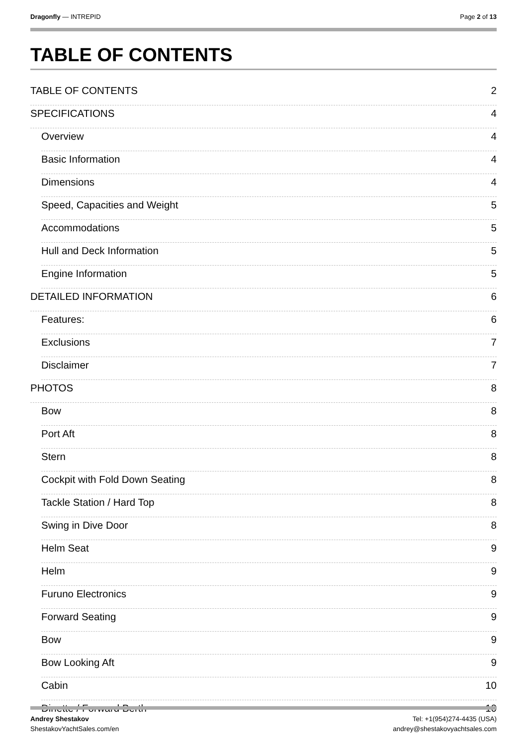Dragonfly — INTREPID Page 2 of 13
TABLE OF CONTENTS
TABLE OF CONTENTS 2
SPECIFICATIONS 4
Overview 4
Basic Information 4
Dimensions 4
Speed, Capacities and Weight 5
Accommodations 5
Hull and Deck Information 5
Engine Information 5
DETAILED INFORMATION 6
Features: 6
Exclusions 7
Disclaimer 7
PHOTOS 8
Bow 8
Port Aft 8
Stern 8
Cockpit with Fold Down Seating 8
Tackle Station / Hard Top 8
Swing in Dive Door 8
Helm Seat 9
Helm 9
Furuno Electronics 9
Forward Seating 9
Bow 9
Bow Looking Aft 9
Cabin 10
Dinette / Forward Berth 10
Andrey Shestakov
ShestakovYachtSales.com/en
Tel: +1(954)274-4435 (USA)
andrey@shestakovyachtsales.com